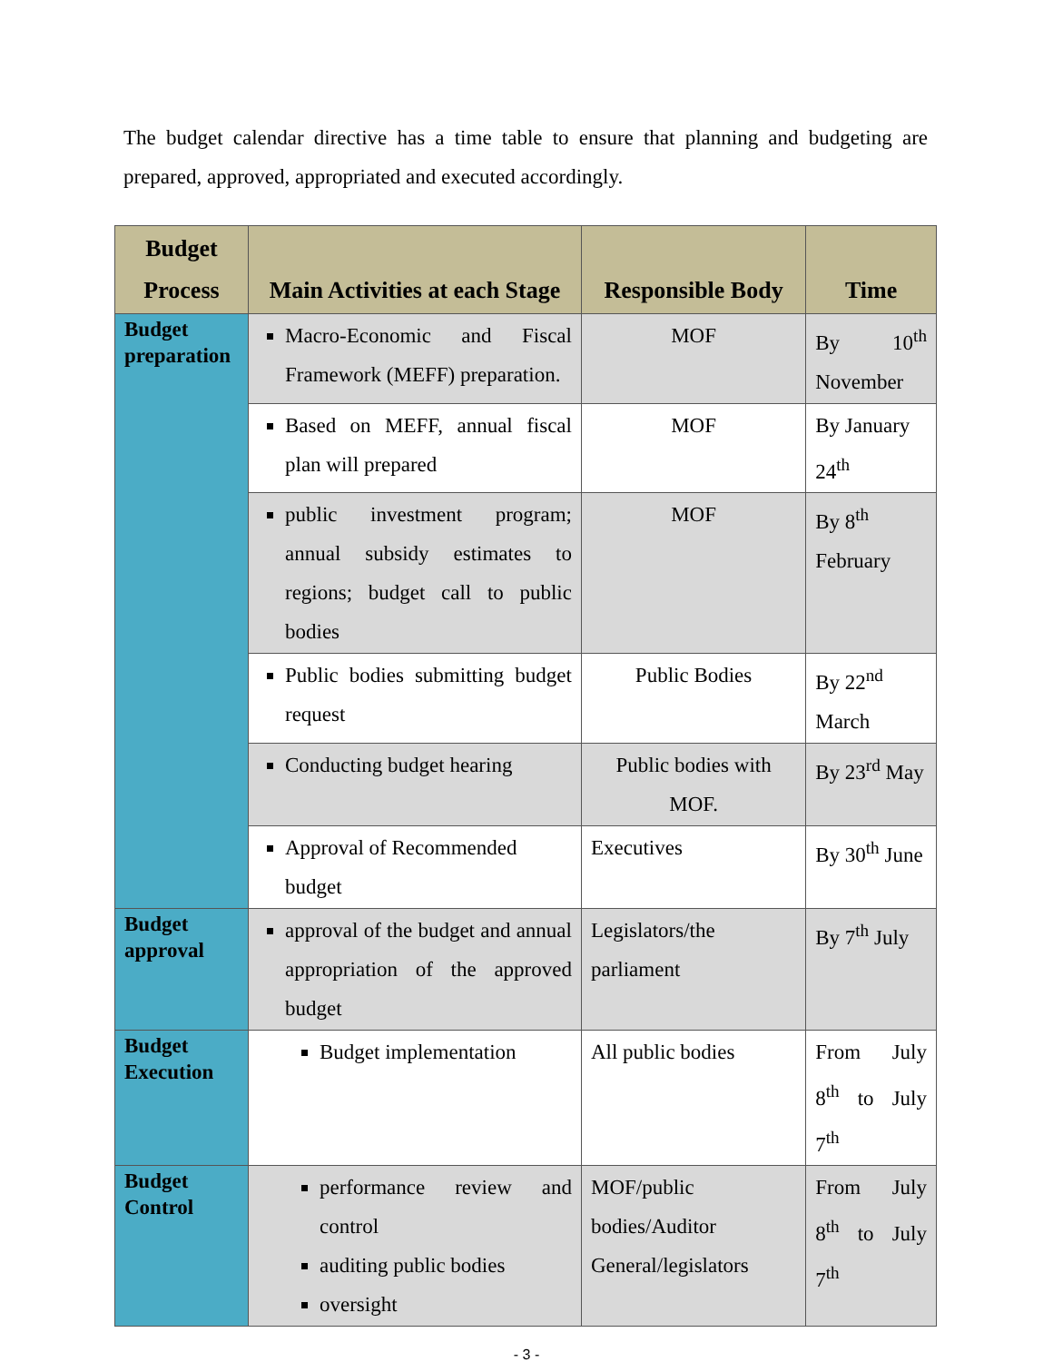The budget calendar directive has a time table to ensure that planning and budgeting are prepared, approved, appropriated and executed accordingly.
| Budget Process | Main Activities at each Stage | Responsible Body | Time |
| --- | --- | --- | --- |
| Budget preparation | Macro-Economic and Fiscal Framework (MEFF) preparation. | MOF | By 10<sup>th</sup> November |
| | Based on MEFF, annual fiscal plan will prepared | MOF | By January 24<sup>th</sup> |
| | public investment program; annual subsidy estimates to regions; budget call to public bodies | MOF | By 8<sup>th</sup> February |
| | Public bodies submitting budget request | Public Bodies | By 22<sup>nd</sup> March |
| | Conducting budget hearing | Public bodies with MOF. | By 23<sup>rd</sup> May |
| | Approval of Recommended budget | Executives | By 30<sup>th</sup> June |
| Budget approval | approval of the budget and annual appropriation of the approved budget | Legislators/the parliament | By 7<sup>th</sup> July |
| Budget Execution | Budget implementation | All public bodies | From July 8<sup>th</sup> to July 7<sup>th</sup> |
| Budget Control | performance review and control auditing public bodies oversight | MOF/public bodies/Auditor General/legislators | From July 8<sup>th</sup> to July 7<sup>th</sup> |
- 3 -